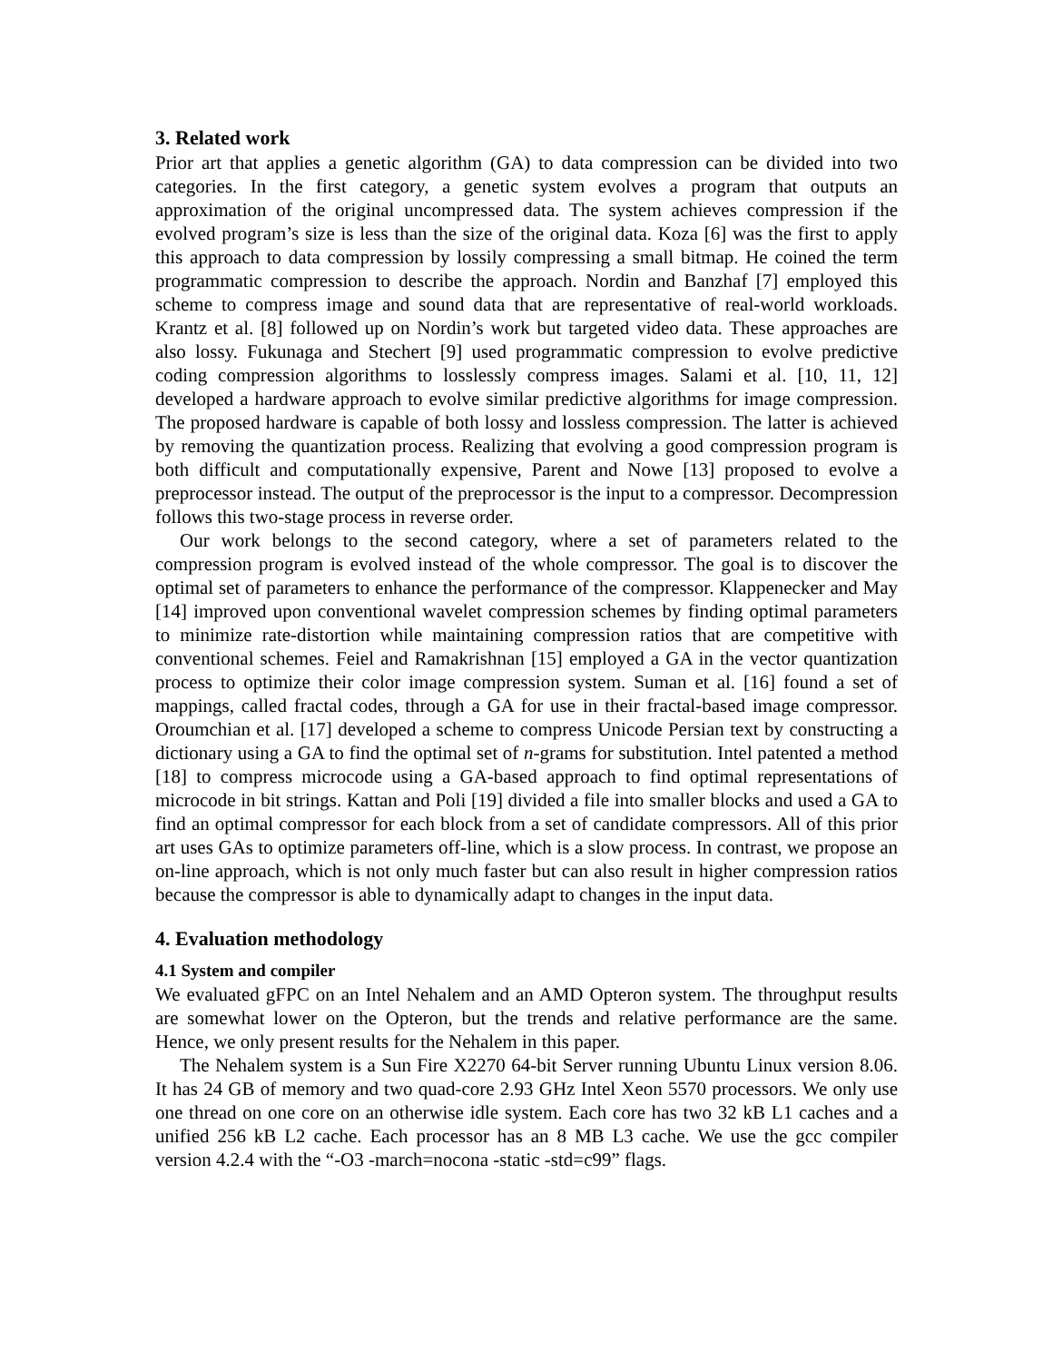3. Related work
Prior art that applies a genetic algorithm (GA) to data compression can be divided into two categories. In the first category, a genetic system evolves a program that outputs an approximation of the original uncompressed data. The system achieves compression if the evolved program’s size is less than the size of the original data. Koza [6] was the first to apply this approach to data compression by lossily compressing a small bitmap. He coined the term programmatic compression to describe the approach. Nordin and Banzhaf [7] employed this scheme to compress image and sound data that are representative of real-world workloads. Krantz et al. [8] followed up on Nordin’s work but targeted video data. These approaches are also lossy. Fukunaga and Stechert [9] used programmatic compression to evolve predictive coding compression algorithms to losslessly compress images. Salami et al. [10, 11, 12] developed a hardware approach to evolve similar predictive algorithms for image compression. The proposed hardware is capable of both lossy and lossless compression. The latter is achieved by removing the quantization process. Realizing that evolving a good compression program is both difficult and computationally expensive, Parent and Nowe [13] proposed to evolve a preprocessor instead. The output of the preprocessor is the input to a compressor. Decompression follows this two-stage process in reverse order.
Our work belongs to the second category, where a set of parameters related to the compression program is evolved instead of the whole compressor. The goal is to discover the optimal set of parameters to enhance the performance of the compressor. Klappenecker and May [14] improved upon conventional wavelet compression schemes by finding optimal parameters to minimize rate-distortion while maintaining compression ratios that are competitive with conventional schemes. Feiel and Ramakrishnan [15] employed a GA in the vector quantization process to optimize their color image compression system. Suman et al. [16] found a set of mappings, called fractal codes, through a GA for use in their fractal-based image compressor. Oroumchian et al. [17] developed a scheme to compress Unicode Persian text by constructing a dictionary using a GA to find the optimal set of n-grams for substitution. Intel patented a method [18] to compress microcode using a GA-based approach to find optimal representations of microcode in bit strings. Kattan and Poli [19] divided a file into smaller blocks and used a GA to find an optimal compressor for each block from a set of candidate compressors. All of this prior art uses GAs to optimize parameters off-line, which is a slow process. In contrast, we propose an on-line approach, which is not only much faster but can also result in higher compression ratios because the compressor is able to dynamically adapt to changes in the input data.
4. Evaluation methodology
4.1 System and compiler
We evaluated gFPC on an Intel Nehalem and an AMD Opteron system. The throughput results are somewhat lower on the Opteron, but the trends and relative performance are the same. Hence, we only present results for the Nehalem in this paper.
The Nehalem system is a Sun Fire X2270 64-bit Server running Ubuntu Linux version 8.06. It has 24 GB of memory and two quad-core 2.93 GHz Intel Xeon 5570 processors. We only use one thread on one core on an otherwise idle system. Each core has two 32 kB L1 caches and a unified 256 kB L2 cache. Each processor has an 8 MB L3 cache. We use the gcc compiler version 4.2.4 with the “-O3 -march=nocona -static -std=c99” flags.